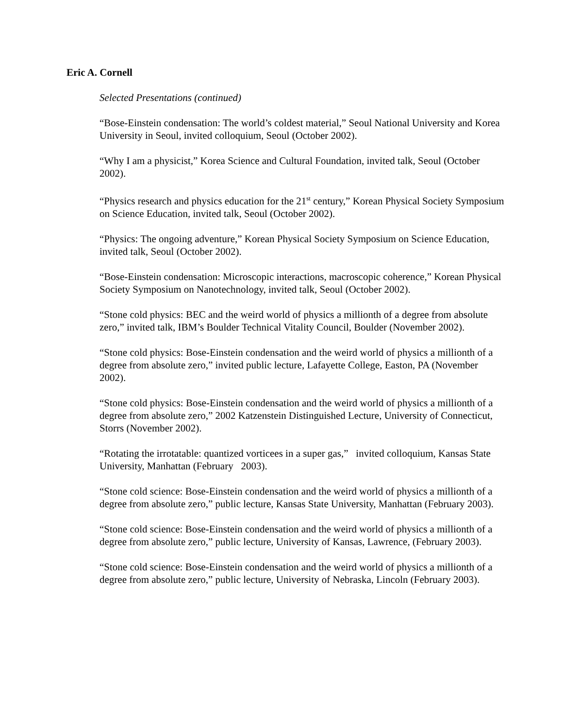Eric A. Cornell
Selected Presentations (continued)
“Bose-Einstein condensation: The world’s coldest material,” Seoul National University and Korea University in Seoul, invited colloquium, Seoul (October 2002).
“Why I am a physicist,” Korea Science and Cultural Foundation, invited talk, Seoul (October 2002).
“Physics research and physics education for the 21<sup>st</sup> century,” Korean Physical Society Symposium on Science Education, invited talk, Seoul (October 2002).
“Physics: The ongoing adventure,” Korean Physical Society Symposium on Science Education, invited talk, Seoul (October 2002).
“Bose-Einstein condensation: Microscopic interactions, macroscopic coherence,” Korean Physical Society Symposium on Nanotechnology, invited talk, Seoul (October 2002).
“Stone cold physics: BEC and the weird world of physics a millionth of a degree from absolute zero,” invited talk, IBM’s Boulder Technical Vitality Council, Boulder (November 2002).
“Stone cold physics: Bose-Einstein condensation and the weird world of physics a millionth of a degree from absolute zero,” invited public lecture, Lafayette College, Easton, PA (November 2002).
“Stone cold physics: Bose-Einstein condensation and the weird world of physics a millionth of a degree from absolute zero,” 2002 Katzenstein Distinguished Lecture, University of Connecticut, Storrs (November 2002).
“Rotating the irrotatable: quantized vorticees in a super gas,” invited colloquium, Kansas State University, Manhattan (February 2003).
“Stone cold science: Bose-Einstein condensation and the weird world of physics a millionth of a degree from absolute zero,” public lecture, Kansas State University, Manhattan (February 2003).
“Stone cold science: Bose-Einstein condensation and the weird world of physics a millionth of a degree from absolute zero,” public lecture, University of Kansas, Lawrence, (February 2003).
“Stone cold science: Bose-Einstein condensation and the weird world of physics a millionth of a degree from absolute zero,” public lecture, University of Nebraska, Lincoln (February 2003).